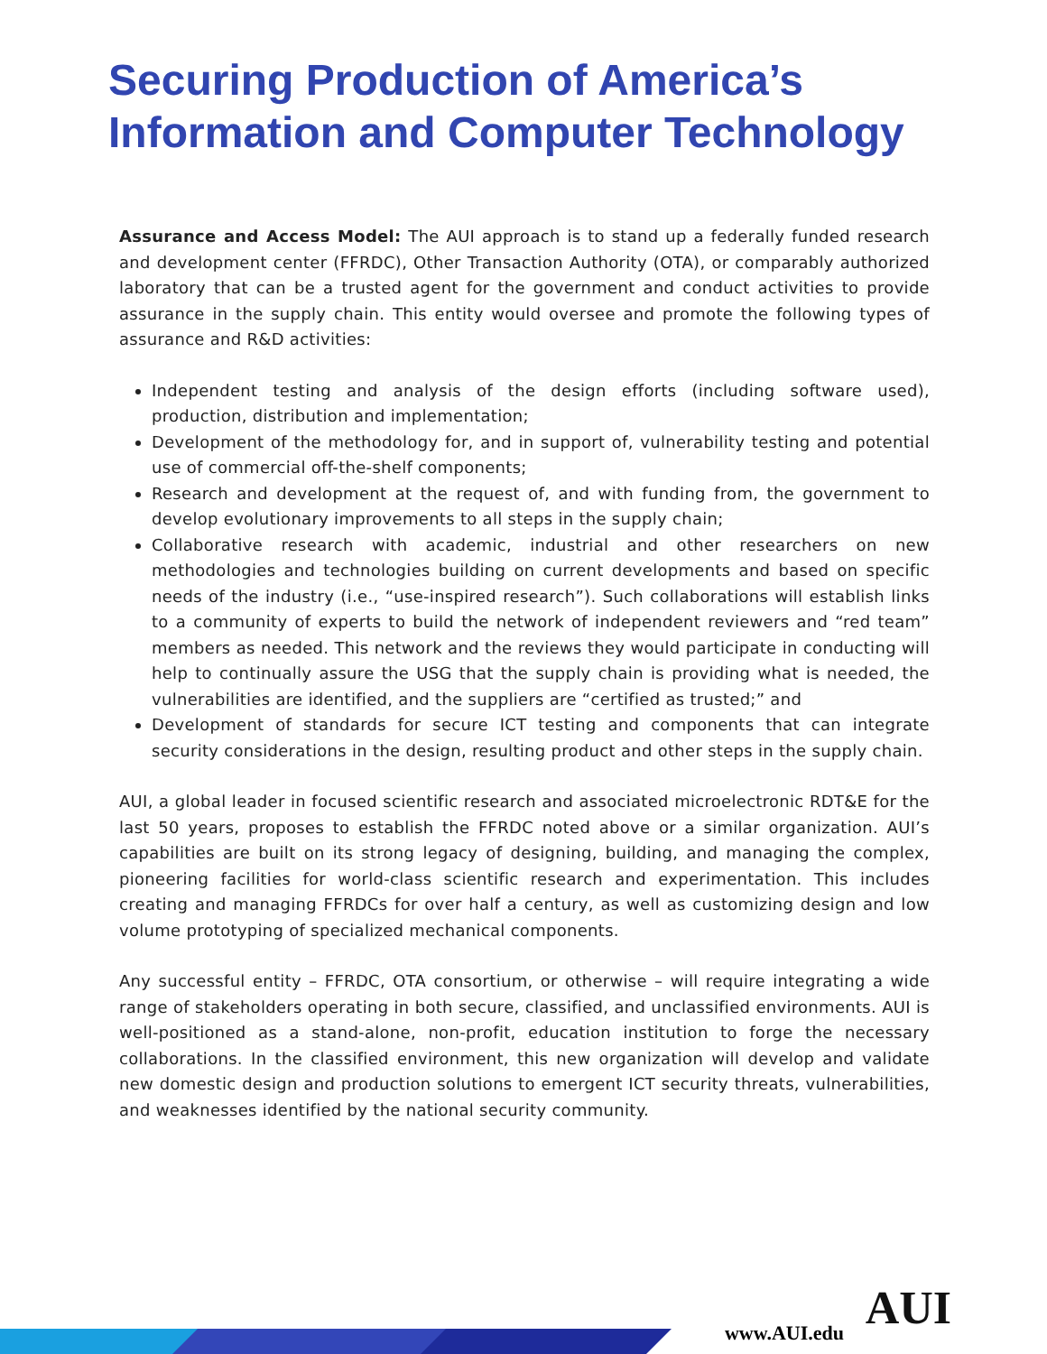Securing Production of America’s Information and Computer Technology
Assurance and Access Model: The AUI approach is to stand up a federally funded research and development center (FFRDC), Other Transaction Authority (OTA), or comparably authorized laboratory that can be a trusted agent for the government and conduct activities to provide assurance in the supply chain. This entity would oversee and promote the following types of assurance and R&D activities:
Independent testing and analysis of the design efforts (including software used), production, distribution and implementation;
Development of the methodology for, and in support of, vulnerability testing and potential use of commercial off-the-shelf components;
Research and development at the request of, and with funding from, the government to develop evolutionary improvements to all steps in the supply chain;
Collaborative research with academic, industrial and other researchers on new methodologies and technologies building on current developments and based on specific needs of the industry (i.e., “use-inspired research”). Such collaborations will establish links to a community of experts to build the network of independent reviewers and “red team” members as needed. This network and the reviews they would participate in conducting will help to continually assure the USG that the supply chain is providing what is needed, the vulnerabilities are identified, and the suppliers are “certified as trusted;” and
Development of standards for secure ICT testing and components that can integrate security considerations in the design, resulting product and other steps in the supply chain.
AUI, a global leader in focused scientific research and associated microelectronic RDT&E for the last 50 years, proposes to establish the FFRDC noted above or a similar organization. AUI’s capabilities are built on its strong legacy of designing, building, and managing the complex, pioneering facilities for world-class scientific research and experimentation. This includes creating and managing FFRDCs for over half a century, as well as customizing design and low volume prototyping of specialized mechanical components.
Any successful entity – FFRDC, OTA consortium, or otherwise – will require integrating a wide range of stakeholders operating in both secure, classified, and unclassified environments. AUI is well-positioned as a stand-alone, non-profit, education institution to forge the necessary collaborations. In the classified environment, this new organization will develop and validate new domestic design and production solutions to emergent ICT security threats, vulnerabilities, and weaknesses identified by the national security community.
www.AUI.edu AUI